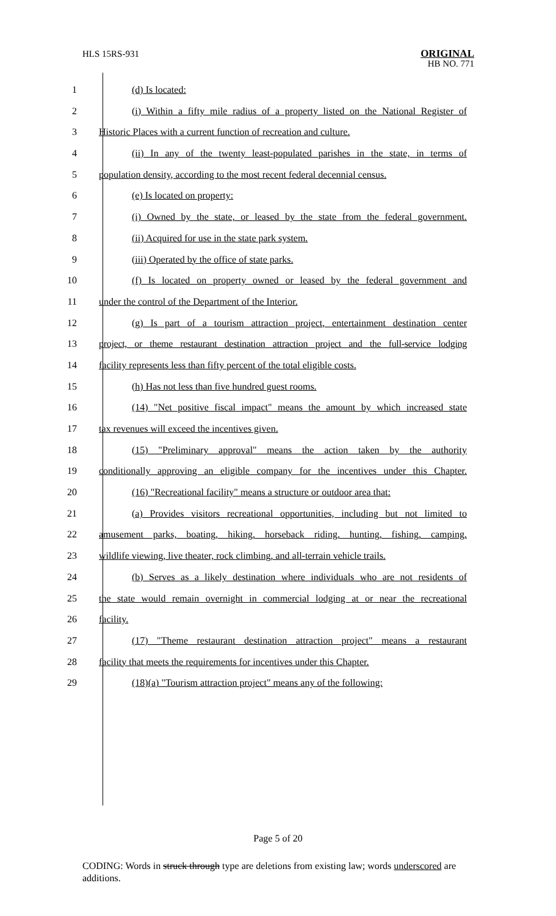HLS 15RS-931 ORIGINAL
HB NO. 771
1 (d) Is located:
2 (i) Within a fifty mile radius of a property listed on the National Register of
3 Historic Places with a current function of recreation and culture.
4 (ii) In any of the twenty least-populated parishes in the state, in terms of
5 population density, according to the most recent federal decennial census.
6 (e) Is located on property:
7 (i) Owned by the state, or leased by the state from the federal government.
8 (ii) Acquired for use in the state park system.
9 (iii) Operated by the office of state parks.
10 (f) Is located on property owned or leased by the federal government and
11 under the control of the Department of the Interior.
12 (g) Is part of a tourism attraction project, entertainment destination center
13 project, or theme restaurant destination attraction project and the full-service lodging
14 facility represents less than fifty percent of the total eligible costs.
15 (h) Has not less than five hundred guest rooms.
16 (14) "Net positive fiscal impact" means the amount by which increased state
17 tax revenues will exceed the incentives given.
18 (15) "Preliminary approval" means the action taken by the authority
19 conditionally approving an eligible company for the incentives under this Chapter.
20 (16) "Recreational facility" means a structure or outdoor area that:
21 (a) Provides visitors recreational opportunities, including but not limited to
22 amusement parks, boating, hiking, horseback riding, hunting, fishing, camping,
23 wildlife viewing, live theater, rock climbing, and all-terrain vehicle trails.
24 (b) Serves as a likely destination where individuals who are not residents of
25 the state would remain overnight in commercial lodging at or near the recreational
26 facility.
27 (17) "Theme restaurant destination attraction project" means a restaurant
28 facility that meets the requirements for incentives under this Chapter.
29 (18)(a) "Tourism attraction project" means any of the following:
Page 5 of 20
CODING: Words in struck through type are deletions from existing law; words underscored are additions.